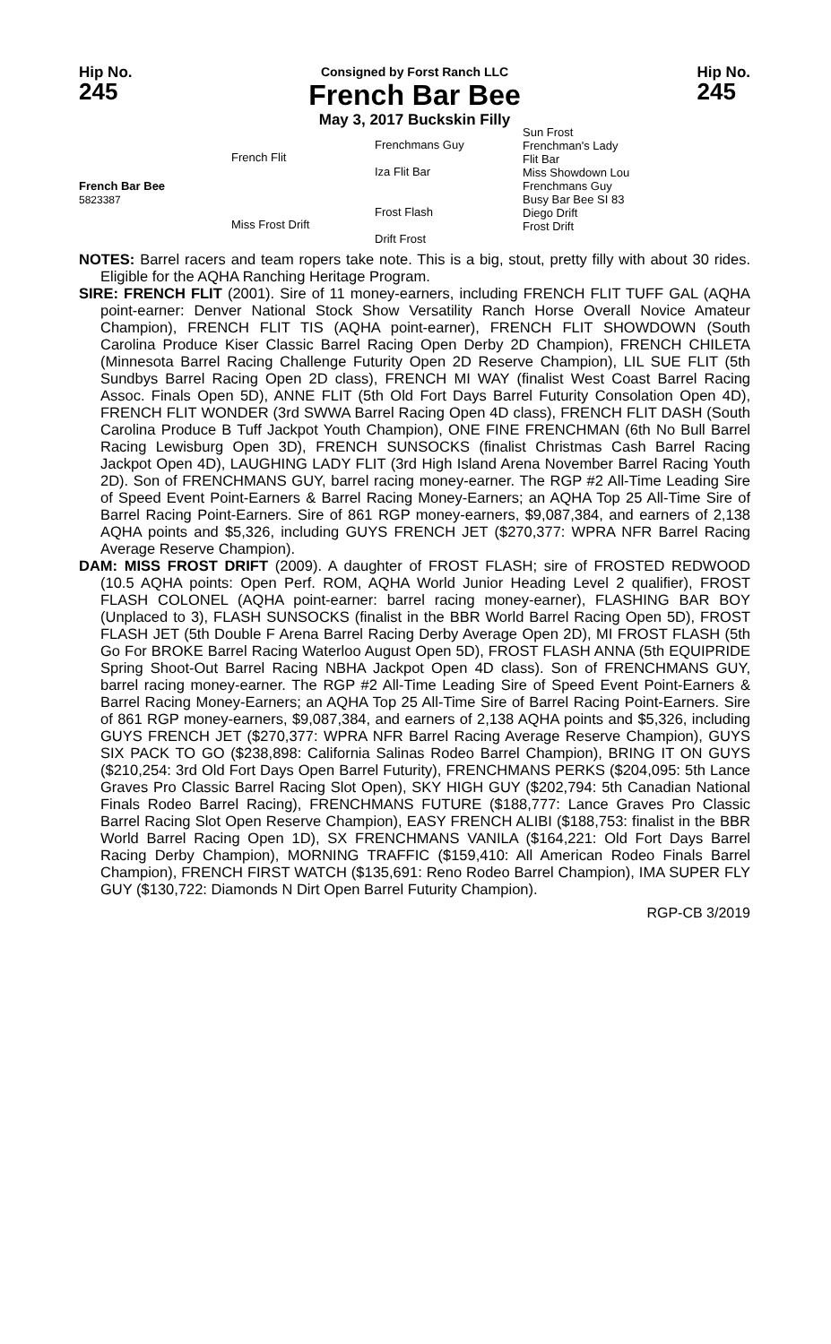Hip No.
245
Consigned by Forst Ranch LLC
French Bar Bee
May 3, 2017 Buckskin Filly
Hip No.
245
French Bar Bee
5823387
French Flit
Miss Frost Drift
Frenchmans Guy
Iza Flit Bar
Frost Flash
Drift Frost
Sun Frost
Frenchman's Lady
Flit Bar
Miss Showdown Lou
Frenchmans Guy
Busy Bar Bee SI 83
Diego Drift
Frost Drift
NOTES: Barrel racers and team ropers take note. This is a big, stout, pretty filly with about 30 rides. Eligible for the AQHA Ranching Heritage Program.
SIRE: FRENCH FLIT (2001). Sire of 11 money-earners, including FRENCH FLIT TUFF GAL (AQHA point-earner: Denver National Stock Show Versatility Ranch Horse Overall Novice Amateur Champion), FRENCH FLIT TIS (AQHA point-earner), FRENCH FLIT SHOWDOWN (South Carolina Produce Kiser Classic Barrel Racing Open Derby 2D Champion), FRENCH CHILETA (Minnesota Barrel Racing Challenge Futurity Open 2D Reserve Champion), LIL SUE FLIT (5th Sundbys Barrel Racing Open 2D class), FRENCH MI WAY (finalist West Coast Barrel Racing Assoc. Finals Open 5D), ANNE FLIT (5th Old Fort Days Barrel Futurity Consolation Open 4D), FRENCH FLIT WONDER (3rd SWWA Barrel Racing Open 4D class), FRENCH FLIT DASH (South Carolina Produce B Tuff Jackpot Youth Champion), ONE FINE FRENCHMAN (6th No Bull Barrel Racing Lewisburg Open 3D), FRENCH SUNSOCKS (finalist Christmas Cash Barrel Racing Jackpot Open 4D), LAUGHING LADY FLIT (3rd High Island Arena November Barrel Racing Youth 2D). Son of FRENCHMANS GUY, barrel racing money-earner. The RGP #2 All-Time Leading Sire of Speed Event Point-Earners & Barrel Racing Money-Earners; an AQHA Top 25 All-Time Sire of Barrel Racing Point-Earners. Sire of 861 RGP money-earners, $9,087,384, and earners of 2,138 AQHA points and $5,326, including GUYS FRENCH JET ($270,377: WPRA NFR Barrel Racing Average Reserve Champion).
DAM: MISS FROST DRIFT (2009). A daughter of FROST FLASH; sire of FROSTED REDWOOD (10.5 AQHA points: Open Perf. ROM, AQHA World Junior Heading Level 2 qualifier), FROST FLASH COLONEL (AQHA point-earner: barrel racing money-earner), FLASHING BAR BOY (Unplaced to 3), FLASH SUNSOCKS (finalist in the BBR World Barrel Racing Open 5D), FROST FLASH JET (5th Double F Arena Barrel Racing Derby Average Open 2D), MI FROST FLASH (5th Go For BROKE Barrel Racing Waterloo August Open 5D), FROST FLASH ANNA (5th EQUIPRIDE Spring Shoot-Out Barrel Racing NBHA Jackpot Open 4D class). Son of FRENCHMANS GUY, barrel racing money-earner. The RGP #2 All-Time Leading Sire of Speed Event Point-Earners & Barrel Racing Money-Earners; an AQHA Top 25 All-Time Sire of Barrel Racing Point-Earners. Sire of 861 RGP money-earners, $9,087,384, and earners of 2,138 AQHA points and $5,326, including GUYS FRENCH JET ($270,377: WPRA NFR Barrel Racing Average Reserve Champion), GUYS SIX PACK TO GO ($238,898: California Salinas Rodeo Barrel Champion), BRING IT ON GUYS ($210,254: 3rd Old Fort Days Open Barrel Futurity), FRENCHMANS PERKS ($204,095: 5th Lance Graves Pro Classic Barrel Racing Slot Open), SKY HIGH GUY ($202,794: 5th Canadian National Finals Rodeo Barrel Racing), FRENCHMANS FUTURE ($188,777: Lance Graves Pro Classic Barrel Racing Slot Open Reserve Champion), EASY FRENCH ALIBI ($188,753: finalist in the BBR World Barrel Racing Open 1D), SX FRENCHMANS VANILA ($164,221: Old Fort Days Barrel Racing Derby Champion), MORNING TRAFFIC ($159,410: All American Rodeo Finals Barrel Champion), FRENCH FIRST WATCH ($135,691: Reno Rodeo Barrel Champion), IMA SUPER FLY GUY ($130,722: Diamonds N Dirt Open Barrel Futurity Champion).
RGP-CB 3/2019